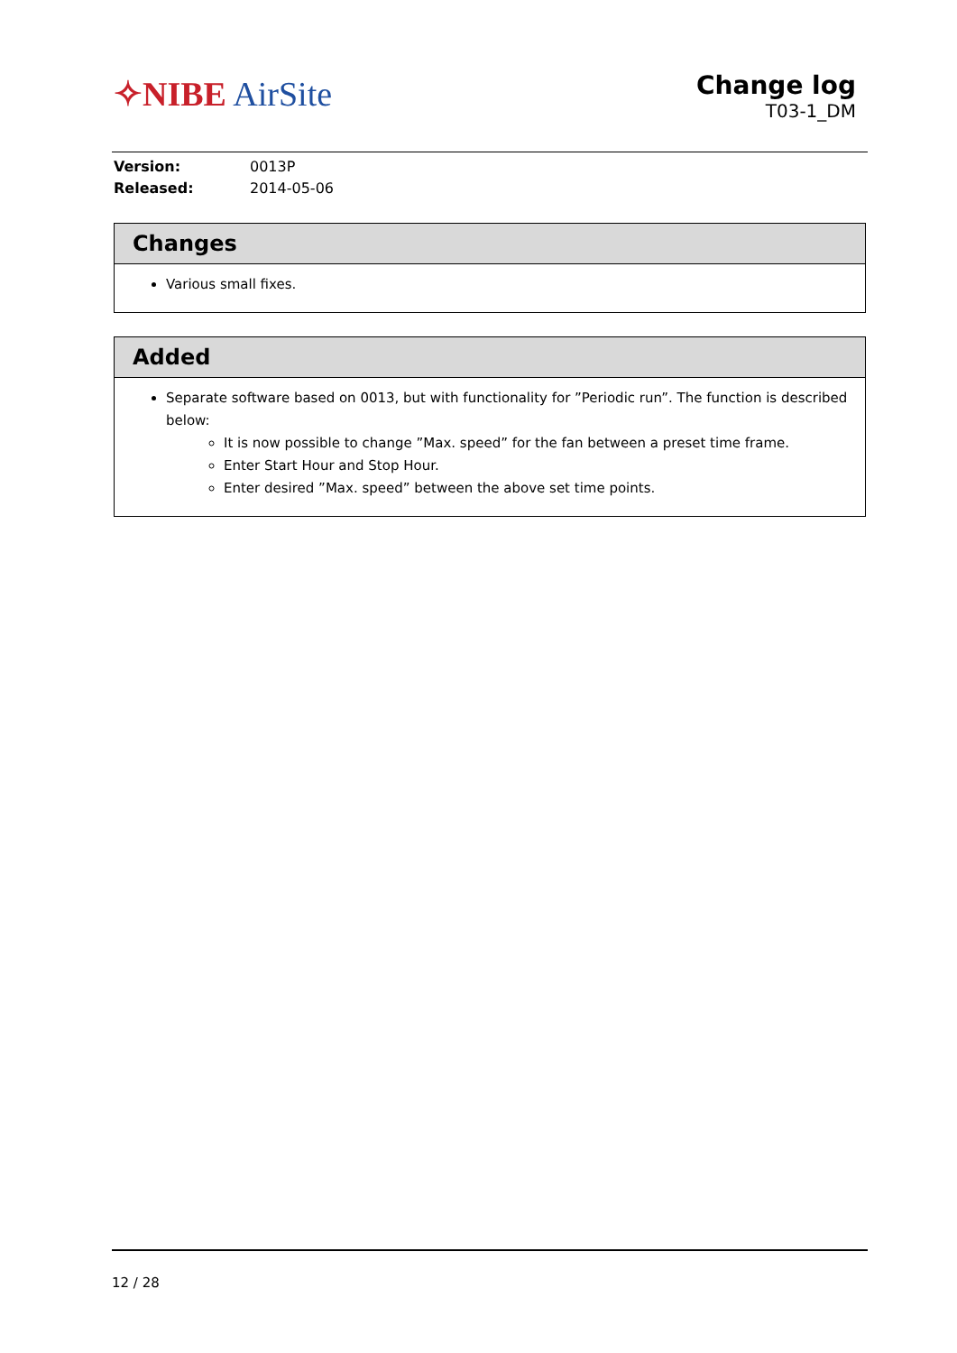✧NIBE AirSite
Change log
T03-1_DM
| Version: | 0013P |
| Released: | 2014-05-06 |
Changes
Various small fixes.
Added
Separate software based on 0013, but with functionality for ”Periodic run”. The function is described below:
It is now possible to change ”Max. speed” for the fan between a preset time frame.
Enter Start Hour and Stop Hour.
Enter desired ”Max. speed” between the above set time points.
12 / 28